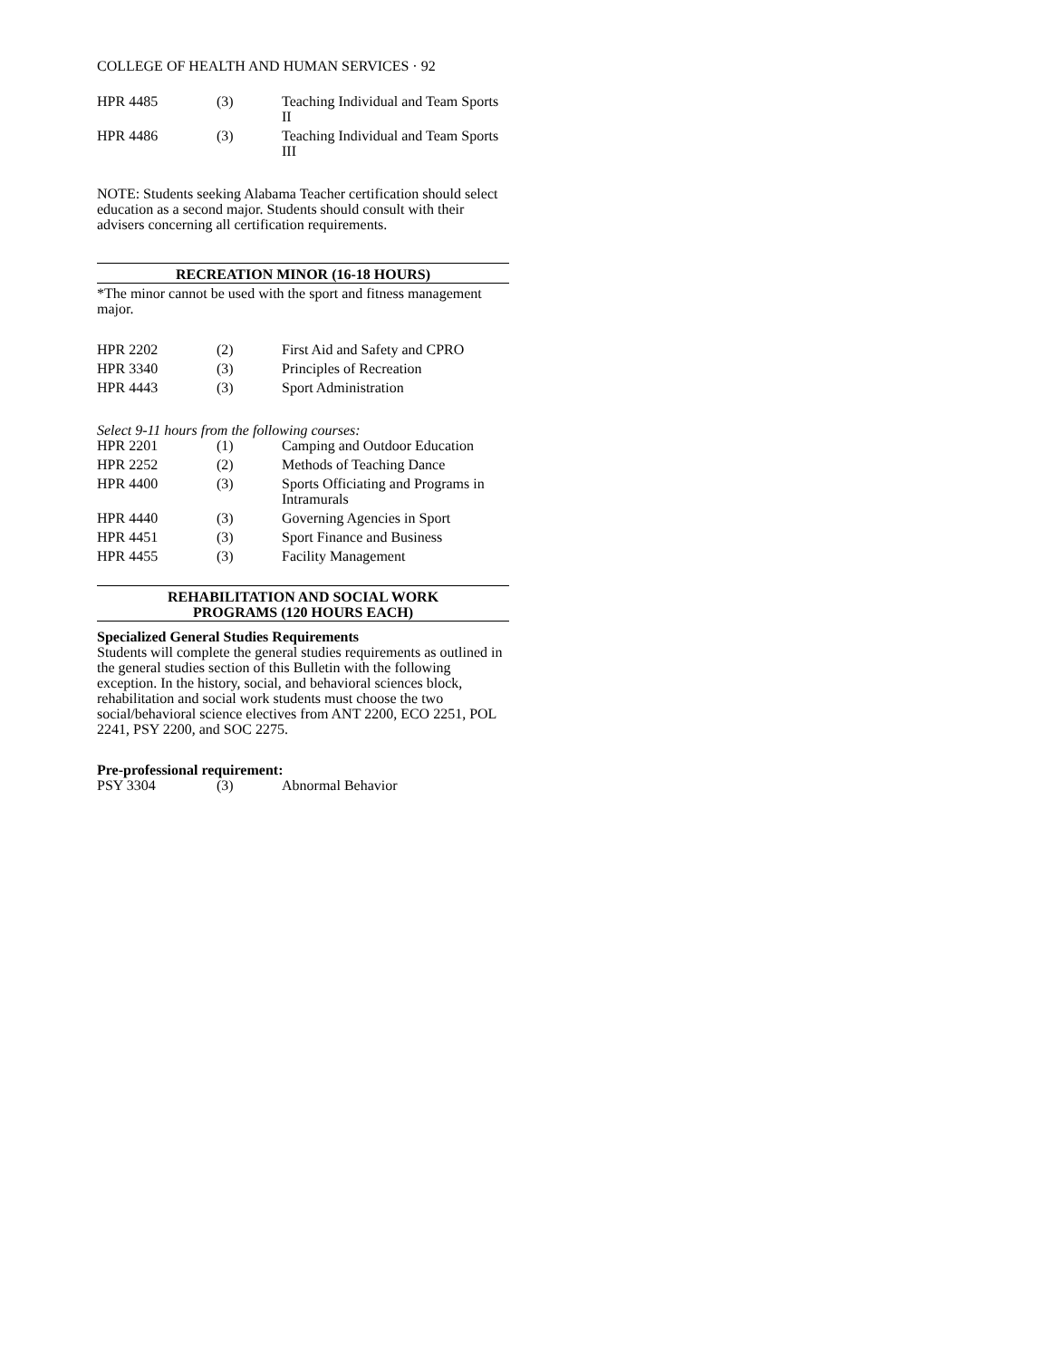COLLEGE OF HEALTH AND HUMAN SERVICES · 92
| HPR 4485 | (3) | Teaching Individual and Team Sports II |
| HPR 4486 | (3) | Teaching Individual and Team Sports III |
NOTE: Students seeking Alabama Teacher certification should select education as a second major. Students should consult with their advisers concerning all certification requirements.
RECREATION MINOR (16-18 HOURS)
*The minor cannot be used with the sport and fitness management major.
| HPR 2202 | (2) | First Aid and Safety and CPRO |
| HPR 3340 | (3) | Principles of Recreation |
| HPR 4443 | (3) | Sport Administration |
Select 9-11 hours from the following courses:
| HPR 2201 | (1) | Camping and Outdoor Education |
| HPR 2252 | (2) | Methods of Teaching Dance |
| HPR 4400 | (3) | Sports Officiating and Programs in Intramurals |
| HPR 4440 | (3) | Governing Agencies in Sport |
| HPR 4451 | (3) | Sport Finance and Business |
| HPR 4455 | (3) | Facility Management |
REHABILITATION AND SOCIAL WORK
PROGRAMS (120 HOURS EACH)
Specialized General Studies Requirements
Students will complete the general studies requirements as outlined in the general studies section of this Bulletin with the following exception. In the history, social, and behavioral sciences block, rehabilitation and social work students must choose the two social/behavioral science electives from ANT 2200, ECO 2251, POL 2241, PSY 2200, and SOC 2275.
Pre-professional requirement:
| PSY 3304 | (3) | Abnormal Behavior |